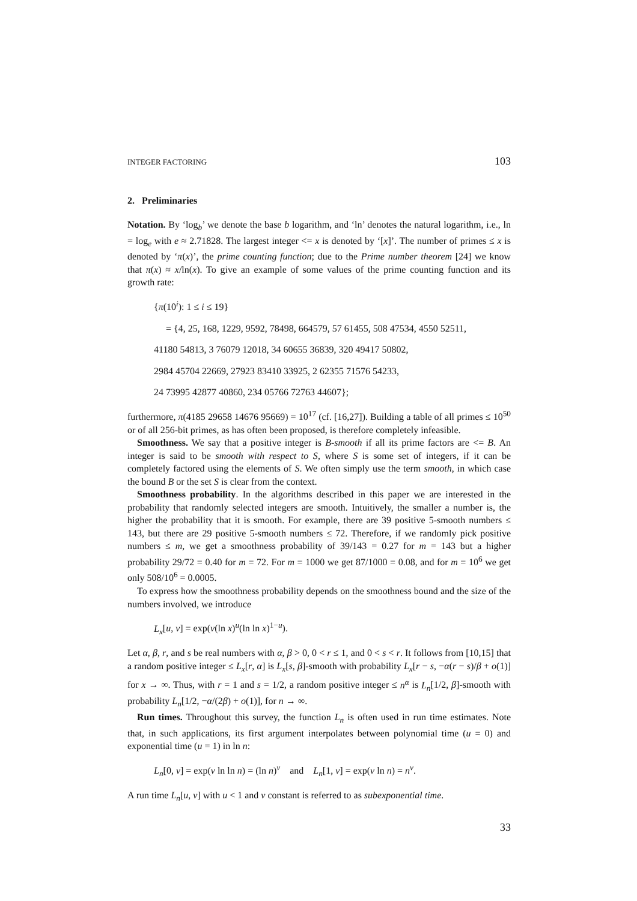INTEGER FACTORING 103
2. Preliminaries
Notation. By ‘log<sub>b</sub>’ we denote the base b logarithm, and ‘ln’ denotes the natural logarithm, i.e., ln = log<sub>e</sub> with e ≈ 2.71828. The largest integer <= x is denoted by ‘[x]’. The number of primes ≤ x is denoted by ‘π(x)’, the prime counting function; due to the Prime number theorem [24] we know that π(x) ≈ x/ln(x). To give an example of some values of the prime counting function and its growth rate:
{π(10<sup>i</sup>): 1 ≤ i ≤ 19}
= {4, 25, 168, 1229, 9592, 78498, 664579, 57 61455, 508 47534, 4550 52511,
41180 54813, 3 76079 12018, 34 60655 36839, 320 49417 50802,
2984 45704 22669, 27923 83410 33925, 2 62355 71576 54233,
24 73995 42877 40860, 234 05766 72763 44607};
furthermore, π(4185 29658 14676 95669) = 10<sup>17</sup> (cf. [16,27]). Building a table of all primes ≤ 10<sup>50</sup> or of all 256-bit primes, as has often been proposed, is therefore completely infeasible.
Smoothness. We say that a positive integer is B-smooth if all its prime factors are <= B. An integer is said to be smooth with respect to S, where S is some set of integers, if it can be completely factored using the elements of S. We often simply use the term smooth, in which case the bound B or the set S is clear from the context.
Smoothness probability. In the algorithms described in this paper we are interested in the probability that randomly selected integers are smooth. Intuitively, the smaller a number is, the higher the probability that it is smooth. For example, there are 39 positive 5-smooth numbers ≤ 143, but there are 29 positive 5-smooth numbers ≤ 72. Therefore, if we randomly pick positive numbers ≤ m, we get a smoothness probability of 39/143 = 0.27 for m = 143 but a higher probability 29/72 = 0.40 for m = 72. For m = 1000 we get 87/1000 = 0.08, and for m = 10<sup>6</sup> we get only 508/10<sup>6</sup> = 0.0005.
To express how the smoothness probability depends on the smoothness bound and the size of the numbers involved, we introduce
L<sub>x</sub>[u, v] = exp(v(ln x)<sup>u</sup>(ln ln x)<sup>1−u</sup>).
Let α, β, r, and s be real numbers with α, β > 0, 0 < r ≤ 1, and 0 < s < r. It follows from [10,15] that a random positive integer ≤ L<sub>x</sub>[r, α] is L<sub>x</sub>[s, β]-smooth with probability L<sub>x</sub>[r − s, −α(r − s)/β + o(1)] for x → ∞. Thus, with r = 1 and s = 1/2, a random positive integer ≤ n<sup>α</sup> is L<sub>n</sub>[1/2, β]-smooth with probability L<sub>n</sub>[1/2, −α/(2β) + o(1)], for n → ∞.
Run times. Throughout this survey, the function L<sub>n</sub> is often used in run time estimates. Note that, in such applications, its first argument interpolates between polynomial time (u = 0) and exponential time (u = 1) in ln n:
L<sub>n</sub>[0, v] = exp(v ln ln n) = (ln n)<sup>v</sup> and L<sub>n</sub>[1, v] = exp(v ln n) = n<sup>v</sup>.
A run time L<sub>n</sub>[u, v] with u < 1 and v constant is referred to as subexponential time.
33